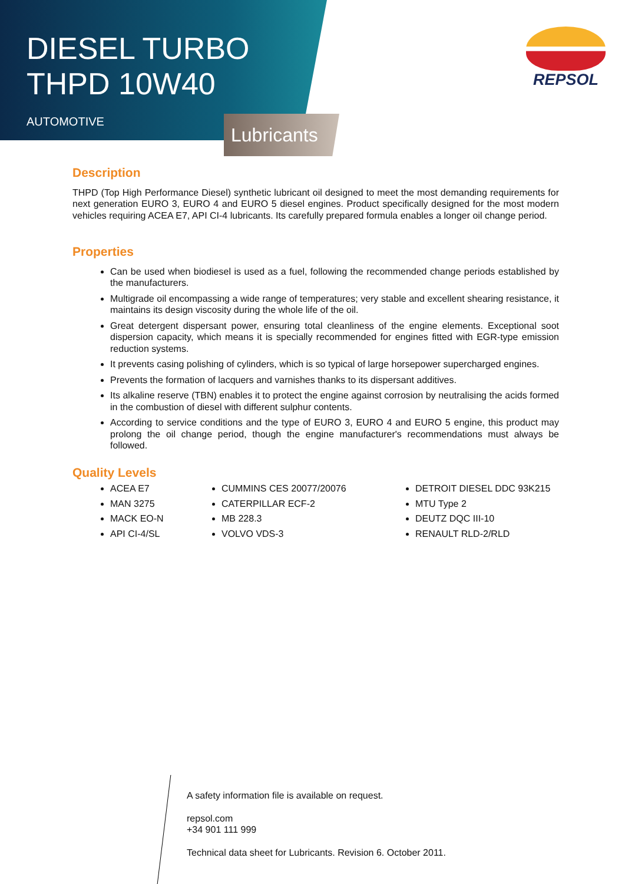DIESEL TURBO
THPD 10W40
AUTOMOTIVE
Lubricants
REPSOL
Description
THPD (Top High Performance Diesel) synthetic lubricant oil designed to meet the most demanding requirements for next generation EURO 3, EURO 4 and EURO 5 diesel engines. Product specifically designed for the most modern vehicles requiring ACEA E7, API CI-4 lubricants. Its carefully prepared formula enables a longer oil change period.
Properties
Can be used when biodiesel is used as a fuel, following the recommended change periods established by the manufacturers.
Multigrade oil encompassing a wide range of temperatures; very stable and excellent shearing resistance, it maintains its design viscosity during the whole life of the oil.
Great detergent dispersant power, ensuring total cleanliness of the engine elements. Exceptional soot dispersion capacity, which means it is specially recommended for engines fitted with EGR-type emission reduction systems.
It prevents casing polishing of cylinders, which is so typical of large horsepower supercharged engines.
Prevents the formation of lacquers and varnishes thanks to its dispersant additives.
Its alkaline reserve (TBN) enables it to protect the engine against corrosion by neutralising the acids formed in the combustion of diesel with different sulphur contents.
According to service conditions and the type of EURO 3, EURO 4 and EURO 5 engine, this product may prolong the oil change period, though the engine manufacturer's recommendations must always be followed.
Quality Levels
ACEA E7
MAN 3275
MACK EO-N
API CI-4/SL
CUMMINS CES 20077/20076
CATERPILLAR ECF-2
MB 228.3
VOLVO VDS-3
DETROIT DIESEL DDC 93K215
MTU Type 2
DEUTZ DQC III-10
RENAULT RLD-2/RLD
A safety information file is available on request.
repsol.com
+34 901 111 999
Technical data sheet for Lubricants. Revision 6. October 2011.